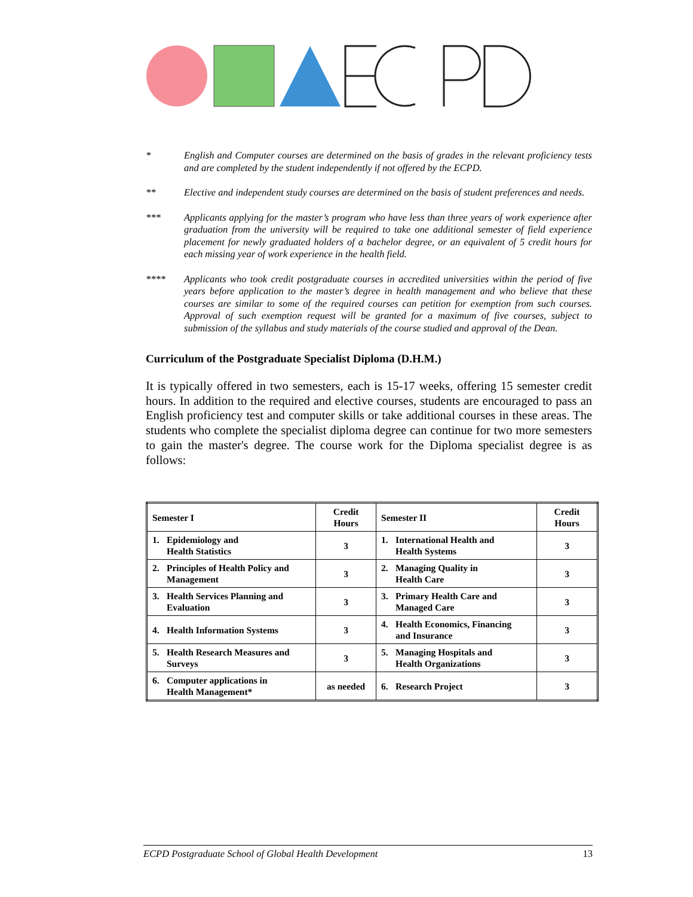* English and Computer courses are determined on the basis of grades in the relevant proficiency tests and are completed by the student independently if not offered by the ECPD.
** Elective and independent study courses are determined on the basis of student preferences and needs.
*** Applicants applying for the master’s program who have less than three years of work experience after graduation from the university will be required to take one additional semester of field experience placement for newly graduated holders of a bachelor degree, or an equivalent of 5 credit hours for each missing year of work experience in the health field.
**** Applicants who took credit postgraduate courses in accredited universities within the period of five years before application to the master’s degree in health management and who believe that these courses are similar to some of the required courses can petition for exemption from such courses. Approval of such exemption request will be granted for a maximum of five courses, subject to submission of the syllabus and study materials of the course studied and approval of the Dean.
Curriculum of the Postgraduate Specialist Diploma (D.H.M.)
It is typically offered in two semesters, each is 15-17 weeks, offering 15 semester credit hours. In addition to the required and elective courses, students are encouraged to pass an English proficiency test and computer skills or take additional courses in these areas. The students who complete the specialist diploma degree can continue for two more semesters to gain the master's degree. The course work for the Diploma specialist degree is as follows:
| Semester I | Credit Hours | Semester II | Credit Hours |
| --- | --- | --- | --- |
| 1. Epidemiology and Health Statistics | 3 | 1. International Health and Health Systems | 3 |
| 2. Principles of Health Policy and Management | 3 | 2. Managing Quality in Health Care | 3 |
| 3. Health Services Planning and Evaluation | 3 | 3. Primary Health Care and Managed Care | 3 |
| 4. Health Information Systems | 3 | 4. Health Economics, Financing and Insurance | 3 |
| 5. Health Research Measures and Surveys | 3 | 5. Managing Hospitals and Health Organizations | 3 |
| 6. Computer applications in Health Management* | as needed | 6. Research Project | 3 |
ECPD Postgraduate School of Global Health Development 13